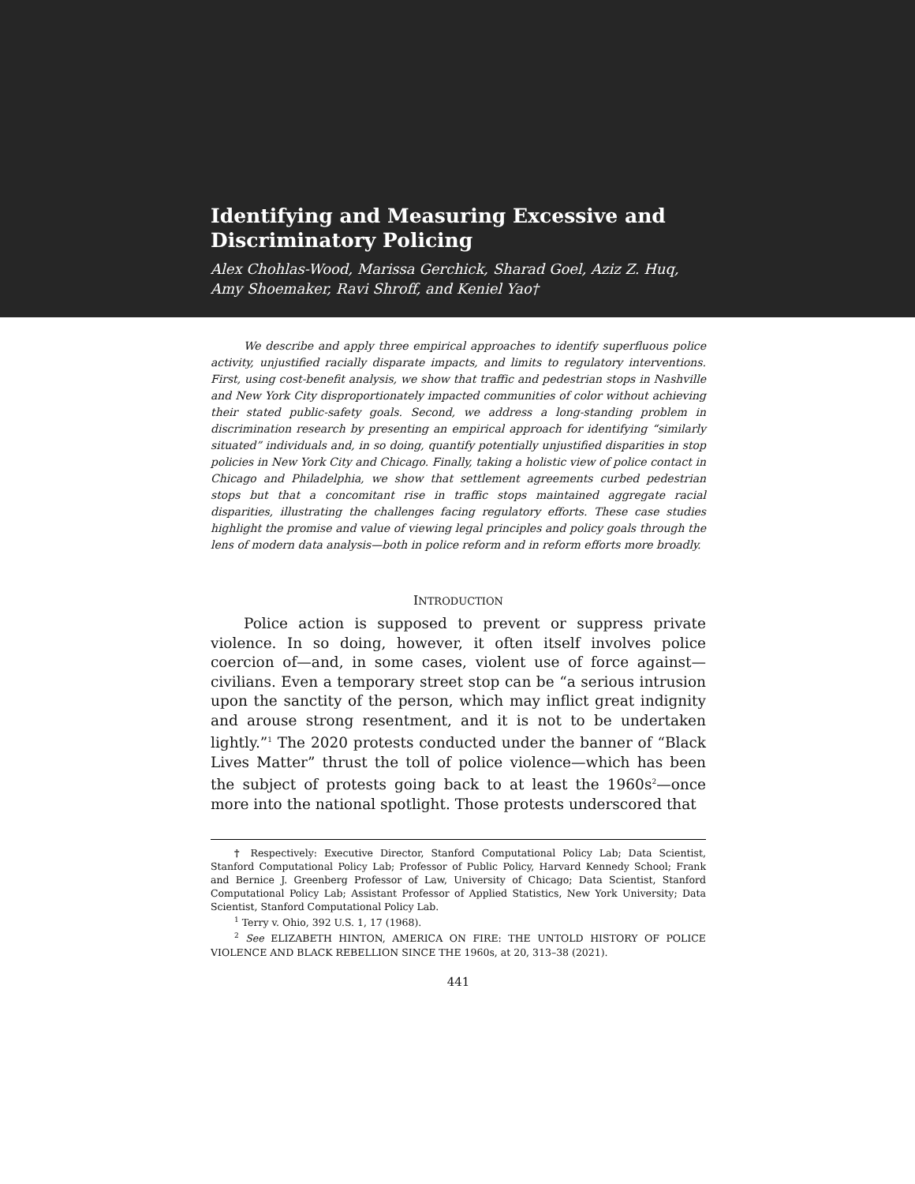Identifying and Measuring Excessive and Discriminatory Policing
Alex Chohlas-Wood, Marissa Gerchick, Sharad Goel, Aziz Z. Huq, Amy Shoemaker, Ravi Shroff, and Keniel Yao†
We describe and apply three empirical approaches to identify superfluous police activity, unjustified racially disparate impacts, and limits to regulatory interventions. First, using cost-benefit analysis, we show that traffic and pedestrian stops in Nashville and New York City disproportionately impacted communities of color without achieving their stated public-safety goals. Second, we address a long-standing problem in discrimination research by presenting an empirical approach for identifying “similarly situated” individuals and, in so doing, quantify potentially unjustified disparities in stop policies in New York City and Chicago. Finally, taking a holistic view of police contact in Chicago and Philadelphia, we show that settlement agreements curbed pedestrian stops but that a concomitant rise in traffic stops maintained aggregate racial disparities, illustrating the challenges facing regulatory efforts. These case studies highlight the promise and value of viewing legal principles and policy goals through the lens of modern data analysis—both in police reform and in reform efforts more broadly.
INTRODUCTION
Police action is supposed to prevent or suppress private violence. In so doing, however, it often itself involves police coercion of—and, in some cases, violent use of force against—civilians. Even a temporary street stop can be “a serious intrusion upon the sanctity of the person, which may inflict great indignity and arouse strong resentment, and it is not to be undertaken lightly.”<sup>1</sup> The 2020 protests conducted under the banner of “Black Lives Matter” thrust the toll of police violence—which has been the subject of protests going back to at least the 1960s<sup>2</sup>—once more into the national spotlight. Those protests underscored that
† Respectively: Executive Director, Stanford Computational Policy Lab; Data Scientist, Stanford Computational Policy Lab; Professor of Public Policy, Harvard Kennedy School; Frank and Bernice J. Greenberg Professor of Law, University of Chicago; Data Scientist, Stanford Computational Policy Lab; Assistant Professor of Applied Statistics, New York University; Data Scientist, Stanford Computational Policy Lab.
<sup>1</sup> Terry v. Ohio, 392 U.S. 1, 17 (1968).
<sup>2</sup> See ELIZABETH HINTON, AMERICA ON FIRE: THE UNTOLD HISTORY OF POLICE VIOLENCE AND BLACK REBELLION SINCE THE 1960s, at 20, 313–38 (2021).
441